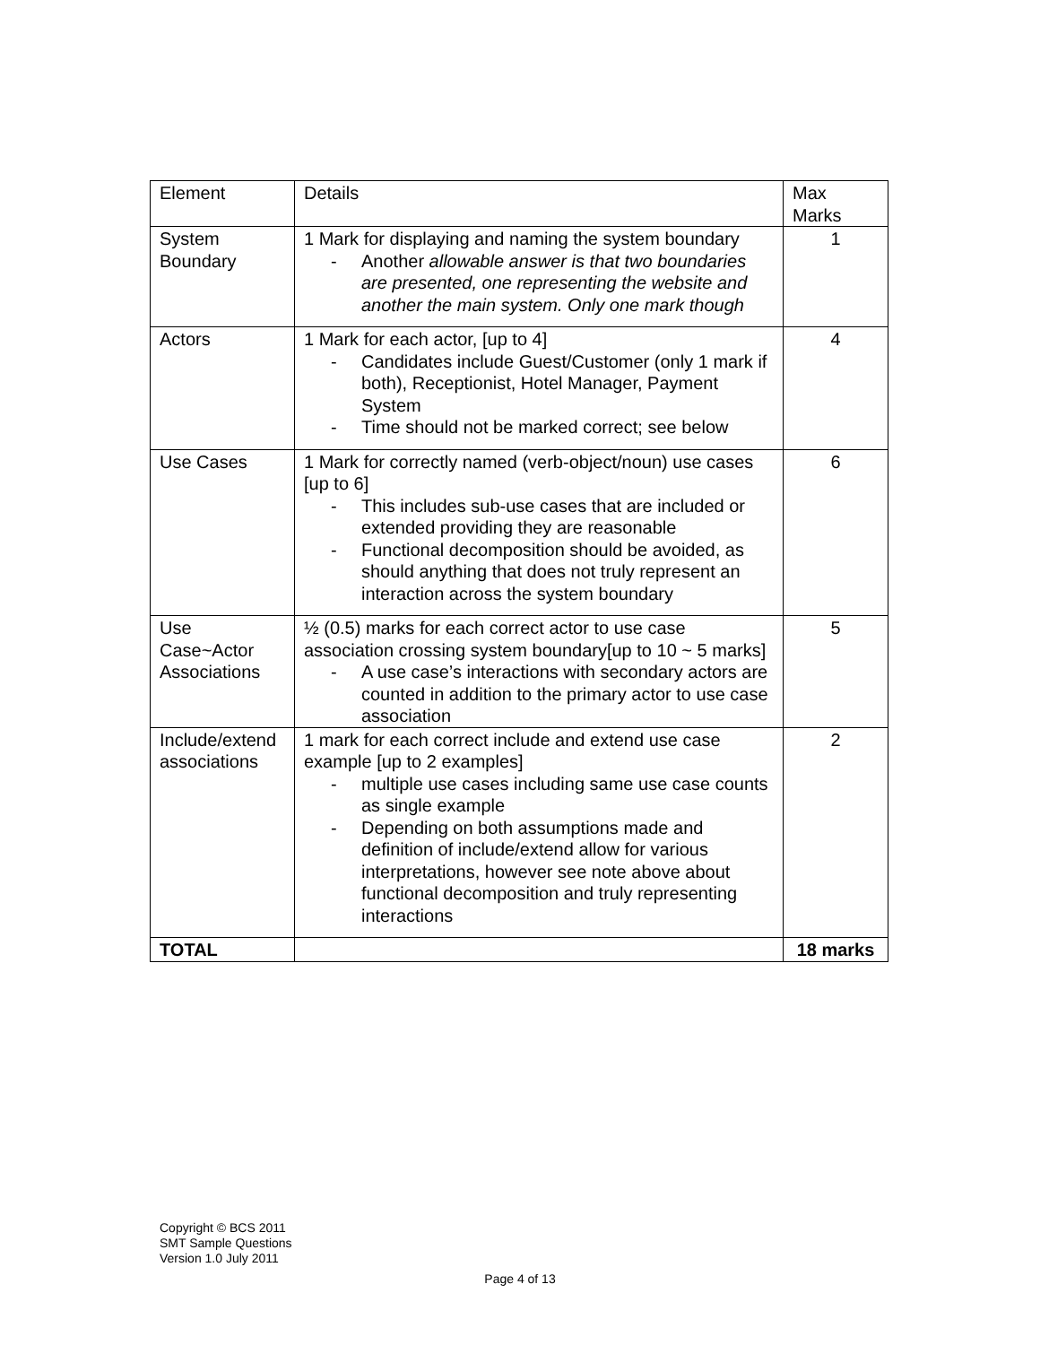| Element | Details | Max Marks |
| System Boundary | 1 Mark for displaying and naming the system boundary - Another allowable answer is that two boundaries are presented, one representing the website and another the main system. Only one mark though | 1 |
| Actors | 1 Mark for each actor, [up to 4] - Candidates include Guest/Customer (only 1 mark if both), Receptionist, Hotel Manager, Payment System - Time should not be marked correct; see below | 4 |
| Use Cases | 1 Mark for correctly named (verb-object/noun) use cases [up to 6] - This includes sub-use cases that are included or extended providing they are reasonable - Functional decomposition should be avoided, as should anything that does not truly represent an interaction across the system boundary | 6 |
| Use Case~Actor Associations | ½ (0.5) marks for each correct actor to use case association crossing system boundary[up to 10 ~ 5 marks] - A use case’s interactions with secondary actors are counted in addition to the primary actor to use case association | 5 |
| Include/extend associations | 1 mark for each correct include and extend use case example [up to 2 examples] - multiple use cases including same use case counts as single example - Depending on both assumptions made and definition of include/extend allow for various interpretations, however see note above about functional decomposition and truly representing interactions | 2 |
| TOTAL | | 18 marks |
Copyright © BCS 2011
SMT Sample Questions
Version 1.0 July 2011
Page 4 of 13